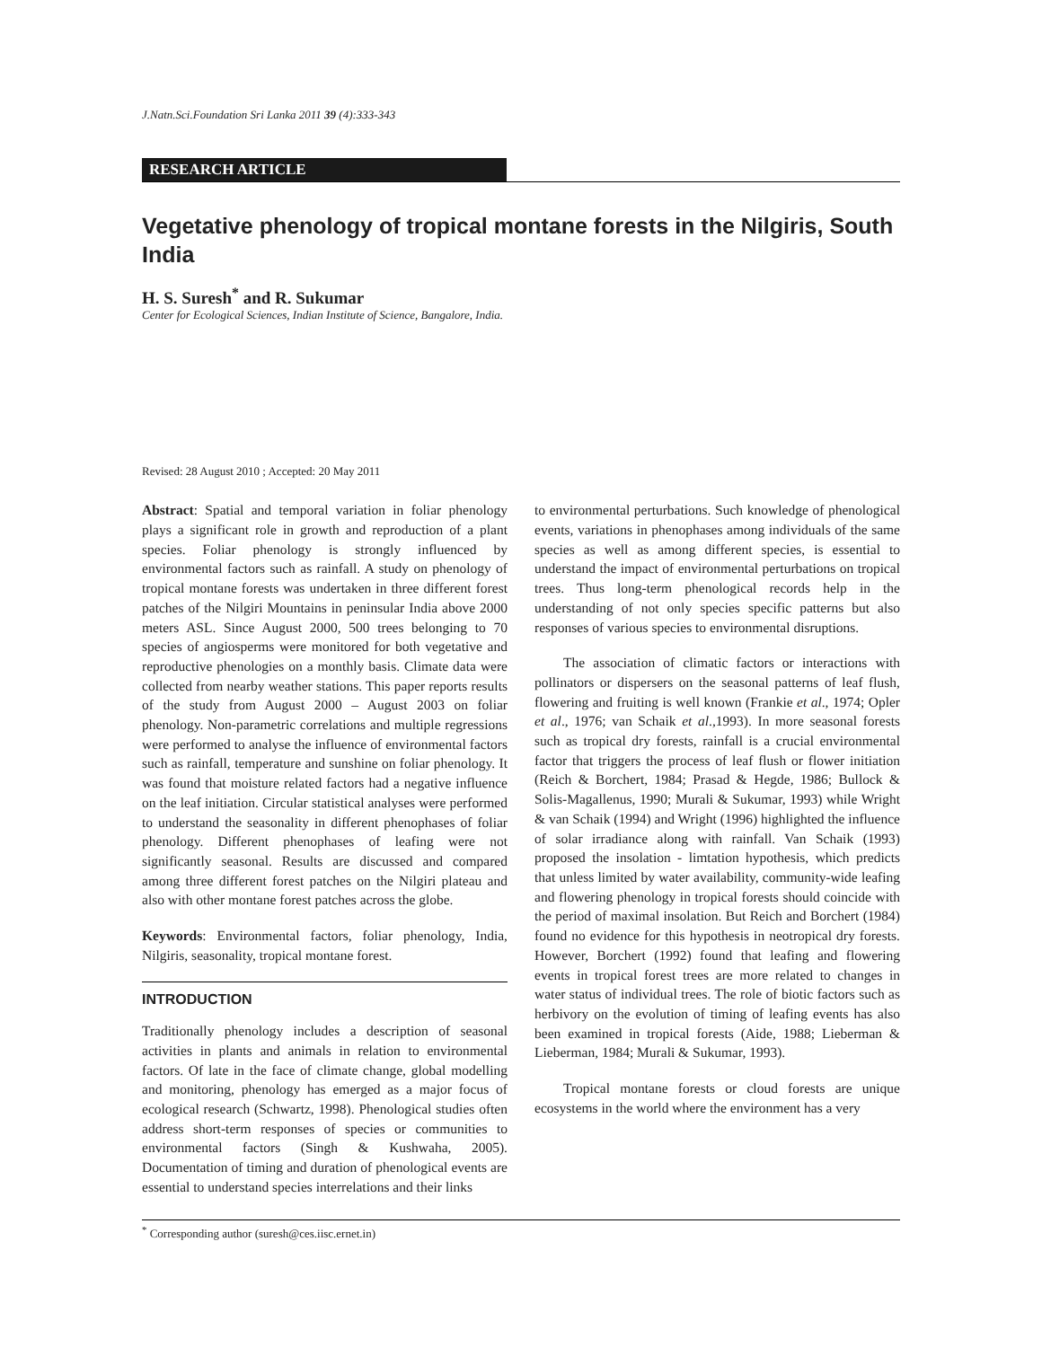J.Natn.Sci.Foundation Sri Lanka 2011 39 (4):333-343
RESEARCH ARTICLE
Vegetative phenology of tropical montane forests in the Nilgiris, South India
H. S. Suresh<sup>*</sup> and R. Sukumar
Center for Ecological Sciences, Indian Institute of Science, Bangalore, India.
Revised: 28 August 2010 ; Accepted: 20 May 2011
Abstract: Spatial and temporal variation in foliar phenology plays a significant role in growth and reproduction of a plant species. Foliar phenology is strongly influenced by environmental factors such as rainfall. A study on phenology of tropical montane forests was undertaken in three different forest patches of the Nilgiri Mountains in peninsular India above 2000 meters ASL. Since August 2000, 500 trees belonging to 70 species of angiosperms were monitored for both vegetative and reproductive phenologies on a monthly basis. Climate data were collected from nearby weather stations. This paper reports results of the study from August 2000 – August 2003 on foliar phenology. Non-parametric correlations and multiple regressions were performed to analyse the influence of environmental factors such as rainfall, temperature and sunshine on foliar phenology. It was found that moisture related factors had a negative influence on the leaf initiation. Circular statistical analyses were performed to understand the seasonality in different phenophases of foliar phenology. Different phenophases of leafing were not significantly seasonal. Results are discussed and compared among three different forest patches on the Nilgiri plateau and also with other montane forest patches across the globe.
Keywords: Environmental factors, foliar phenology, India, Nilgiris, seasonality, tropical montane forest.
INTRODUCTION
Traditionally phenology includes a description of seasonal activities in plants and animals in relation to environmental factors. Of late in the face of climate change, global modelling and monitoring, phenology has emerged as a major focus of ecological research (Schwartz, 1998). Phenological studies often address short-term responses of species or communities to environmental factors (Singh & Kushwaha, 2005). Documentation of timing and duration of phenological events are essential to understand species interrelations and their links
to environmental perturbations. Such knowledge of phenological events, variations in phenophases among individuals of the same species as well as among different species, is essential to understand the impact of environmental perturbations on tropical trees. Thus long-term phenological records help in the understanding of not only species specific patterns but also responses of various species to environmental disruptions.
The association of climatic factors or interactions with pollinators or dispersers on the seasonal patterns of leaf flush, flowering and fruiting is well known (Frankie et al., 1974; Opler et al., 1976; van Schaik et al.,1993). In more seasonal forests such as tropical dry forests, rainfall is a crucial environmental factor that triggers the process of leaf flush or flower initiation (Reich & Borchert, 1984; Prasad & Hegde, 1986; Bullock & Solis-Magallenus, 1990; Murali & Sukumar, 1993) while Wright & van Schaik (1994) and Wright (1996) highlighted the influence of solar irradiance along with rainfall. Van Schaik (1993) proposed the insolation - limtation hypothesis, which predicts that unless limited by water availability, community-wide leafing and flowering phenology in tropical forests should coincide with the period of maximal insolation. But Reich and Borchert (1984) found no evidence for this hypothesis in neotropical dry forests. However, Borchert (1992) found that leafing and flowering events in tropical forest trees are more related to changes in water status of individual trees. The role of biotic factors such as herbivory on the evolution of timing of leafing events has also been examined in tropical forests (Aide, 1988; Lieberman & Lieberman, 1984; Murali & Sukumar, 1993).
Tropical montane forests or cloud forests are unique ecosystems in the world where the environment has a very
<sup>*</sup> Corresponding author (suresh@ces.iisc.ernet.in)